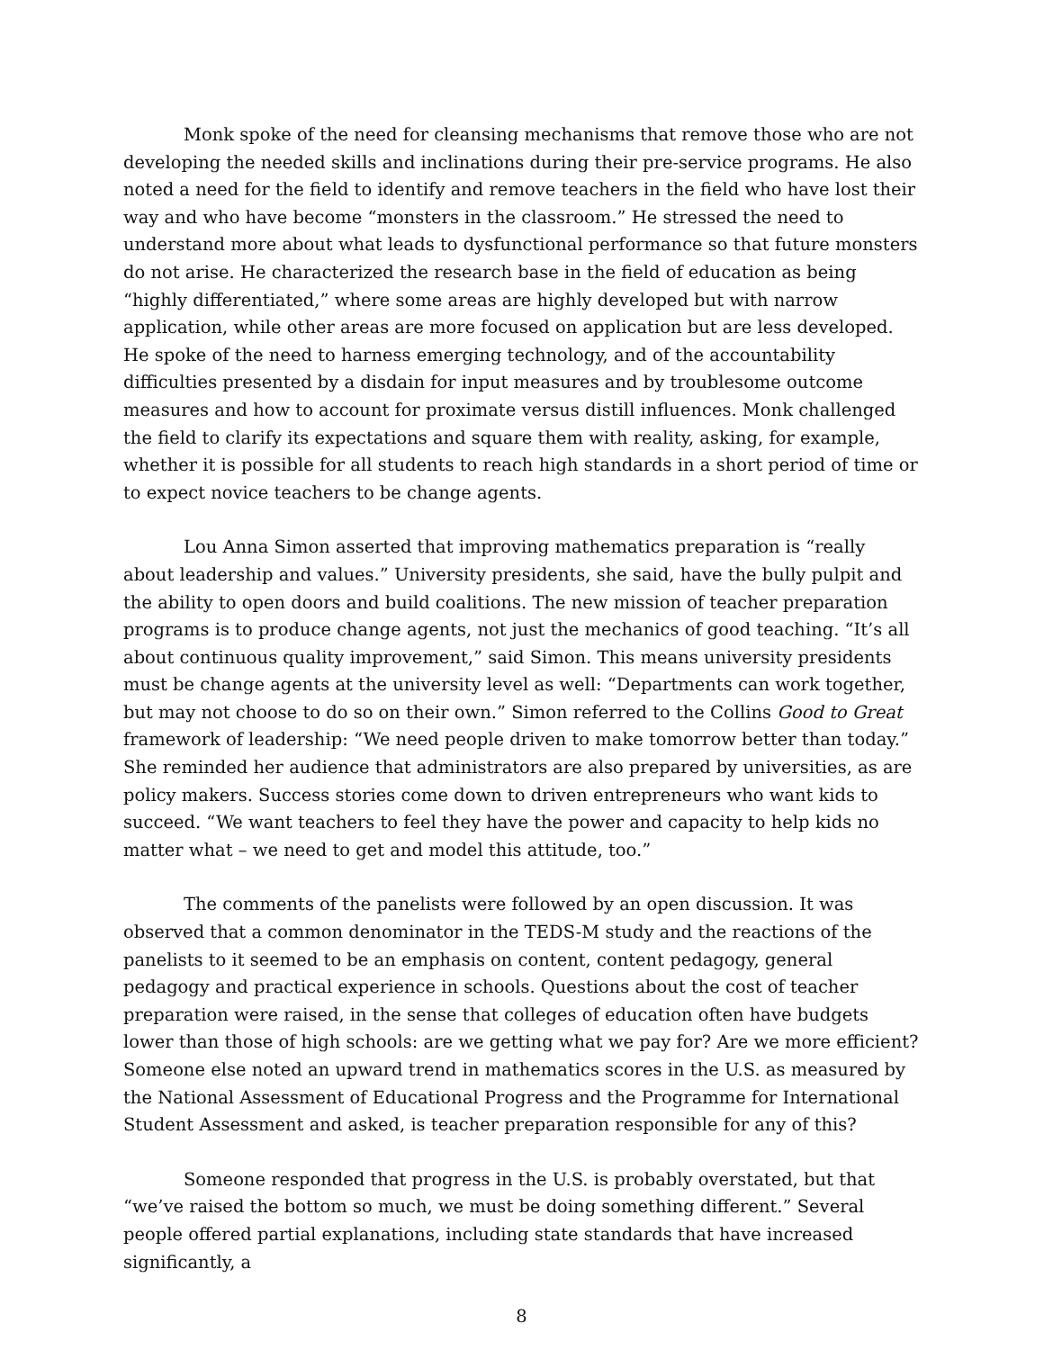Monk spoke of the need for cleansing mechanisms that remove those who are not developing the needed skills and inclinations during their pre-service programs. He also noted a need for the field to identify and remove teachers in the field who have lost their way and who have become “monsters in the classroom.” He stressed the need to understand more about what leads to dysfunctional performance so that future monsters do not arise. He characterized the research base in the field of education as being “highly differentiated,” where some areas are highly developed but with narrow application, while other areas are more focused on application but are less developed. He spoke of the need to harness emerging technology, and of the accountability difficulties presented by a disdain for input measures and by troublesome outcome measures and how to account for proximate versus distill influences. Monk challenged the field to clarify its expectations and square them with reality, asking, for example, whether it is possible for all students to reach high standards in a short period of time or to expect novice teachers to be change agents.
Lou Anna Simon asserted that improving mathematics preparation is “really about leadership and values.” University presidents, she said, have the bully pulpit and the ability to open doors and build coalitions. The new mission of teacher preparation programs is to produce change agents, not just the mechanics of good teaching. “It’s all about continuous quality improvement,” said Simon. This means university presidents must be change agents at the university level as well: “Departments can work together, but may not choose to do so on their own.” Simon referred to the Collins Good to Great framework of leadership: “We need people driven to make tomorrow better than today.” She reminded her audience that administrators are also prepared by universities, as are policy makers. Success stories come down to driven entrepreneurs who want kids to succeed. “We want teachers to feel they have the power and capacity to help kids no matter what – we need to get and model this attitude, too.”
The comments of the panelists were followed by an open discussion. It was observed that a common denominator in the TEDS-M study and the reactions of the panelists to it seemed to be an emphasis on content, content pedagogy, general pedagogy and practical experience in schools. Questions about the cost of teacher preparation were raised, in the sense that colleges of education often have budgets lower than those of high schools: are we getting what we pay for? Are we more efficient? Someone else noted an upward trend in mathematics scores in the U.S. as measured by the National Assessment of Educational Progress and the Programme for International Student Assessment and asked, is teacher preparation responsible for any of this?
Someone responded that progress in the U.S. is probably overstated, but that “we’ve raised the bottom so much, we must be doing something different.” Several people offered partial explanations, including state standards that have increased significantly, a
8